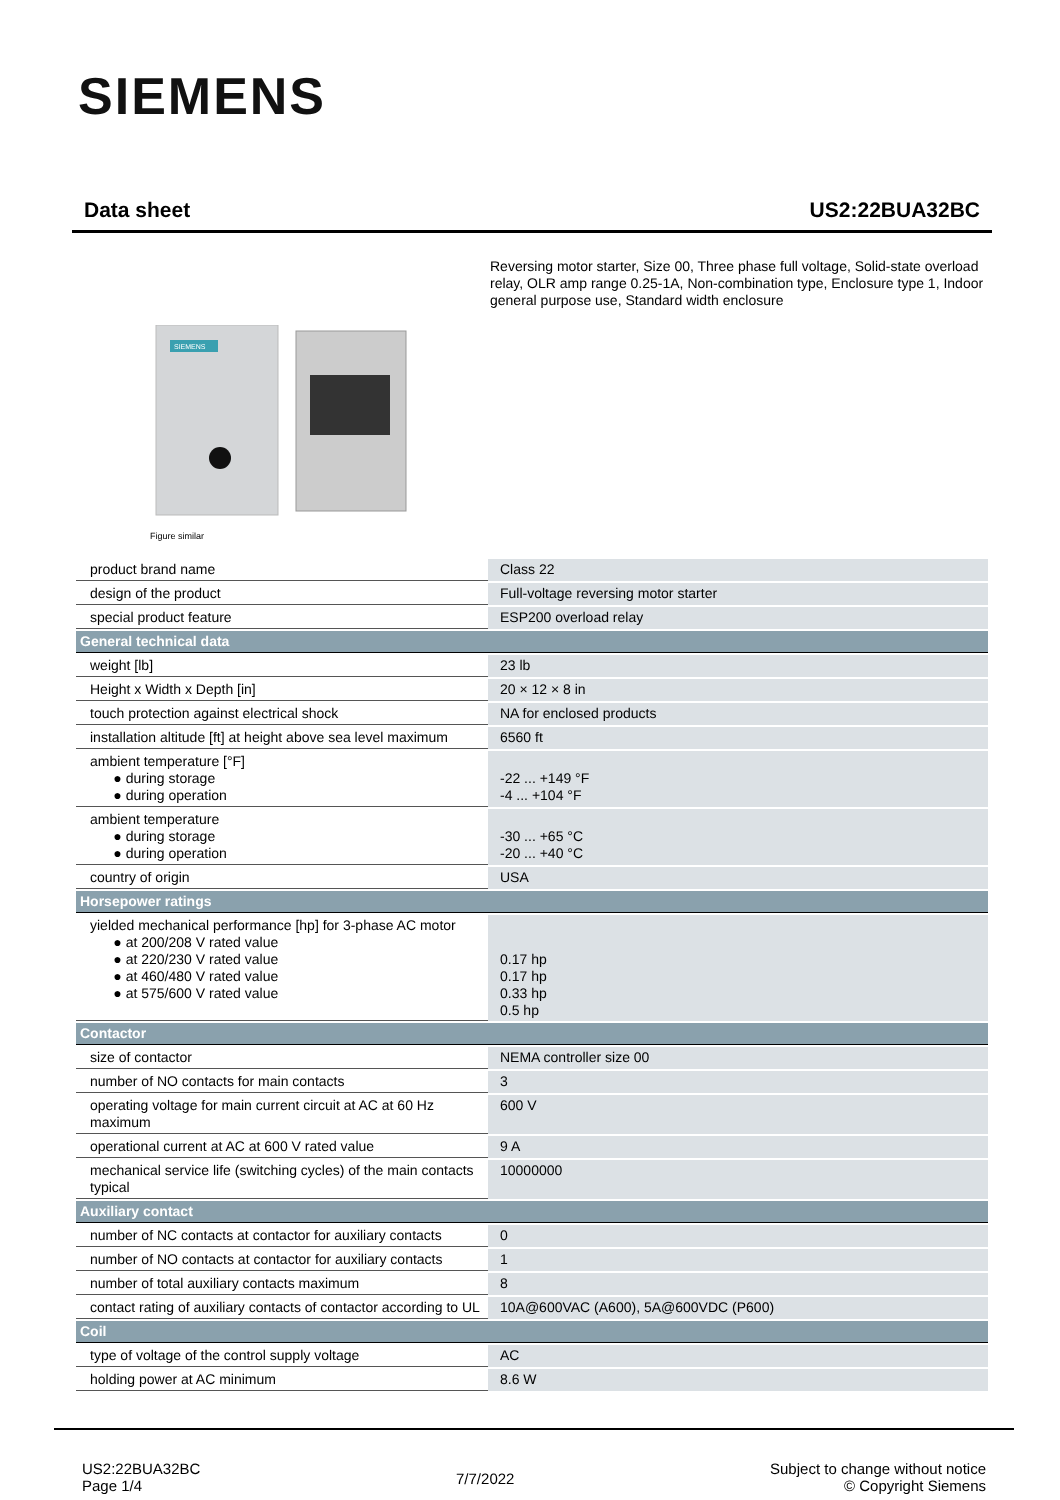SIEMENS
Data sheet US2:22BUA32BC
Reversing motor starter, Size 00, Three phase full voltage, Solid-state overload relay, OLR amp range 0.25-1A, Non-combination type, Enclosure type 1, Indoor general purpose use, Standard width enclosure
SIEMENS
Figure similar
| product brand name | Class 22 |
| design of the product | Full-voltage reversing motor starter |
| special product feature | ESP200 overload relay |
| General technical data | |
| weight [lb] | 23 lb |
| Height x Width x Depth [in] | 20 × 12 × 8 in |
| touch protection against electrical shock | NA for enclosed products |
| installation altitude [ft] at height above sea level maximum | 6560 ft |
| ambient temperature [°F] ● during storage ● during operation | -22 ... +149 °F -4 ... +104 °F |
| ambient temperature ● during storage ● during operation | -30 ... +65 °C -20 ... +40 °C |
| country of origin | USA |
| Horsepower ratings | |
| yielded mechanical performance [hp] for 3-phase AC motor ● at 200/208 V rated value ● at 220/230 V rated value ● at 460/480 V rated value ● at 575/600 V rated value | 0.17 hp 0.17 hp 0.33 hp 0.5 hp |
| Contactor | |
| size of contactor | NEMA controller size 00 |
| number of NO contacts for main contacts | 3 |
| operating voltage for main current circuit at AC at 60 Hz maximum | 600 V |
| operational current at AC at 600 V rated value | 9 A |
| mechanical service life (switching cycles) of the main contacts typical | 10000000 |
| Auxiliary contact | |
| number of NC contacts at contactor for auxiliary contacts | 0 |
| number of NO contacts at contactor for auxiliary contacts | 1 |
| number of total auxiliary contacts maximum | 8 |
| contact rating of auxiliary contacts of contactor according to UL | 10A@600VAC (A600), 5A@600VDC (P600) |
| Coil | |
| type of voltage of the control supply voltage | AC |
| holding power at AC minimum | 8.6 W |
US2:22BUA32BC
Page 1/4
7/7/2022
Subject to change without notice
© Copyright Siemens